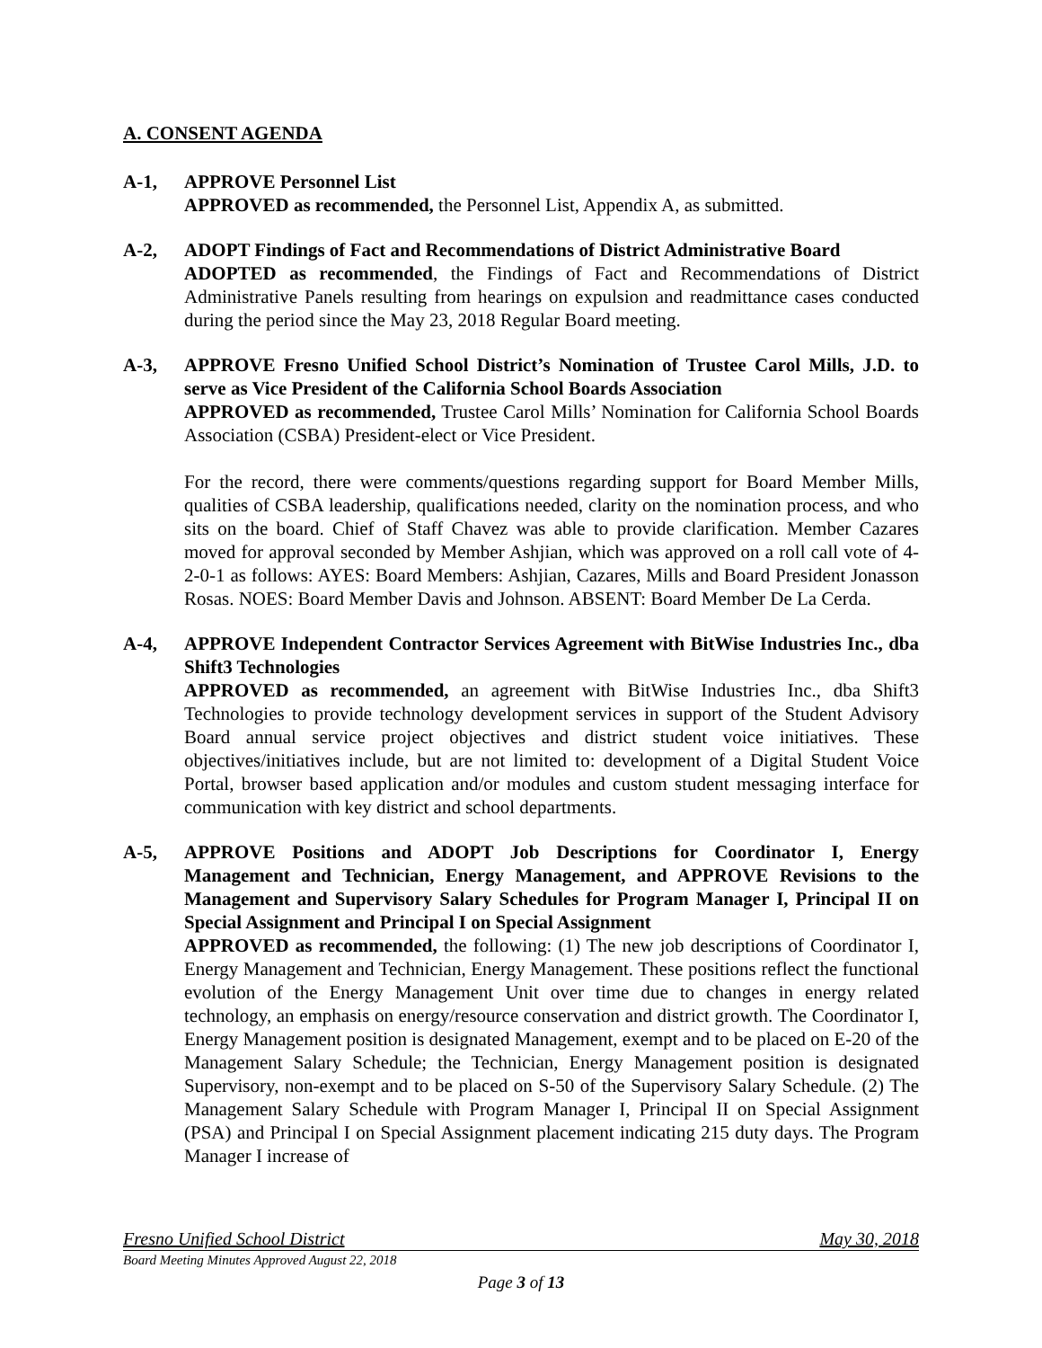A. CONSENT AGENDA
A-1, APPROVE Personnel List
APPROVED as recommended, the Personnel List, Appendix A, as submitted.
A-2, ADOPT Findings of Fact and Recommendations of District Administrative Board
ADOPTED as recommended, the Findings of Fact and Recommendations of District Administrative Panels resulting from hearings on expulsion and readmittance cases conducted during the period since the May 23, 2018 Regular Board meeting.
A-3, APPROVE Fresno Unified School District’s Nomination of Trustee Carol Mills, J.D. to serve as Vice President of the California School Boards Association
APPROVED as recommended, Trustee Carol Mills’ Nomination for California School Boards Association (CSBA) President-elect or Vice President.
For the record, there were comments/questions regarding support for Board Member Mills, qualities of CSBA leadership, qualifications needed, clarity on the nomination process, and who sits on the board. Chief of Staff Chavez was able to provide clarification. Member Cazares moved for approval seconded by Member Ashjian, which was approved on a roll call vote of 4-2-0-1 as follows: AYES: Board Members: Ashjian, Cazares, Mills and Board President Jonasson Rosas. NOES: Board Member Davis and Johnson. ABSENT: Board Member De La Cerda.
A-4, APPROVE Independent Contractor Services Agreement with BitWise Industries Inc., dba Shift3 Technologies
APPROVED as recommended, an agreement with BitWise Industries Inc., dba Shift3 Technologies to provide technology development services in support of the Student Advisory Board annual service project objectives and district student voice initiatives. These objectives/initiatives include, but are not limited to: development of a Digital Student Voice Portal, browser based application and/or modules and custom student messaging interface for communication with key district and school departments.
A-5, APPROVE Positions and ADOPT Job Descriptions for Coordinator I, Energy Management and Technician, Energy Management, and APPROVE Revisions to the Management and Supervisory Salary Schedules for Program Manager I, Principal II on Special Assignment and Principal I on Special Assignment
APPROVED as recommended, the following: (1) The new job descriptions of Coordinator I, Energy Management and Technician, Energy Management. These positions reflect the functional evolution of the Energy Management Unit over time due to changes in energy related technology, an emphasis on energy/resource conservation and district growth. The Coordinator I, Energy Management position is designated Management, exempt and to be placed on E-20 of the Management Salary Schedule; the Technician, Energy Management position is designated Supervisory, non-exempt and to be placed on S-50 of the Supervisory Salary Schedule. (2) The Management Salary Schedule with Program Manager I, Principal II on Special Assignment (PSA) and Principal I on Special Assignment placement indicating 215 duty days. The Program Manager I increase of
Fresno Unified School District May 30, 2018
Board Meeting Minutes Approved August 22, 2018
Page 3 of 13